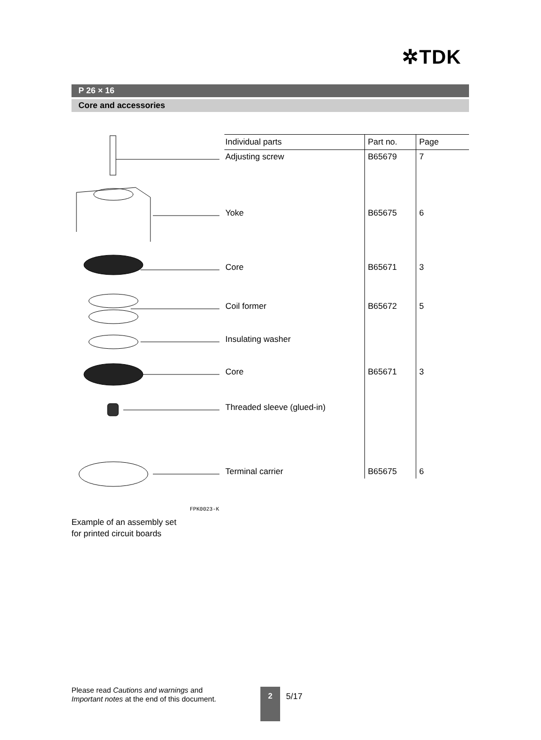✲TDK
P 26 × 16
Core and accessories
FPK0023-K
| Individual parts | Part no. | Page |
| --- | --- | --- |
| Adjusting screw | B65679 | 7 |
| Yoke | B65675 | 6 |
| Core | B65671 | 3 |
| Coil former | B65672 | 5 |
| Insulating washer | | |
| Core | B65671 | 3 |
| Threaded sleeve (glued-in) | | |
| Terminal carrier | B65675 | 6 |
Example of an assembly set
for printed circuit boards
Please read Cautions and warnings and
Important notes at the end of this document.
2
5/17